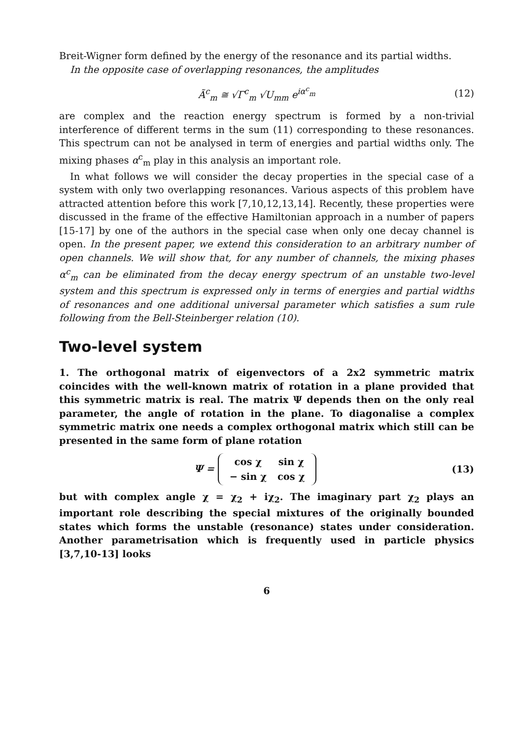Breit-Wigner form defined by the energy of the resonance and its partial widths.
In the opposite case of overlapping resonances, the amplitudes
Ã<sup>c</sup><sub>m</sub> ≅ √Γ<sup>c</sup><sub>m</sub> √U<sub>mm</sub> e<sup>iα<sup>c</sup><sub>m</sub></sup> (12)
are complex and the reaction energy spectrum is formed by a non-trivial interference of different terms in the sum (11) corresponding to these resonances. This spectrum can not be analysed in term of energies and partial widths only. The mixing phases α<sup>c</sup><sub>m</sub> play in this analysis an important role.
In what follows we will consider the decay properties in the special case of a system with only two overlapping resonances. Various aspects of this problem have attracted attention before this work [7,10,12,13,14]. Recently, these properties were discussed in the frame of the effective Hamiltonian approach in a number of papers [15-17] by one of the authors in the special case when only one decay channel is open. In the present paper, we extend this consideration to an arbitrary number of open channels. We will show that, for any number of channels, the mixing phases α<sup>c</sup><sub>m</sub> can be eliminated from the decay energy spectrum of an unstable two-level system and this spectrum is expressed only in terms of energies and partial widths of resonances and one additional universal parameter which satisfies a sum rule following from the Bell-Steinberger relation (10).
Two-level system
1. The orthogonal matrix of eigenvectors of a 2x2 symmetric matrix coincides with the well-known matrix of rotation in a plane provided that this symmetric matrix is real. The matrix Ψ depends then on the only real parameter, the angle of rotation in the plane. To diagonalise a complex symmetric matrix one needs a complex orthogonal matrix which still can be presented in the same form of plane rotation
Ψ =
| cos χ | sin χ |
| − sin χ | cos χ |
(13)
but with complex angle χ = χ<sub>2</sub> + iχ<sub>2</sub>. The imaginary part χ<sub>2</sub> plays an important role describing the special mixtures of the originally bounded states which forms the unstable (resonance) states under consideration. Another parametrisation which is frequently used in particle physics [3,7,10-13] looks
6